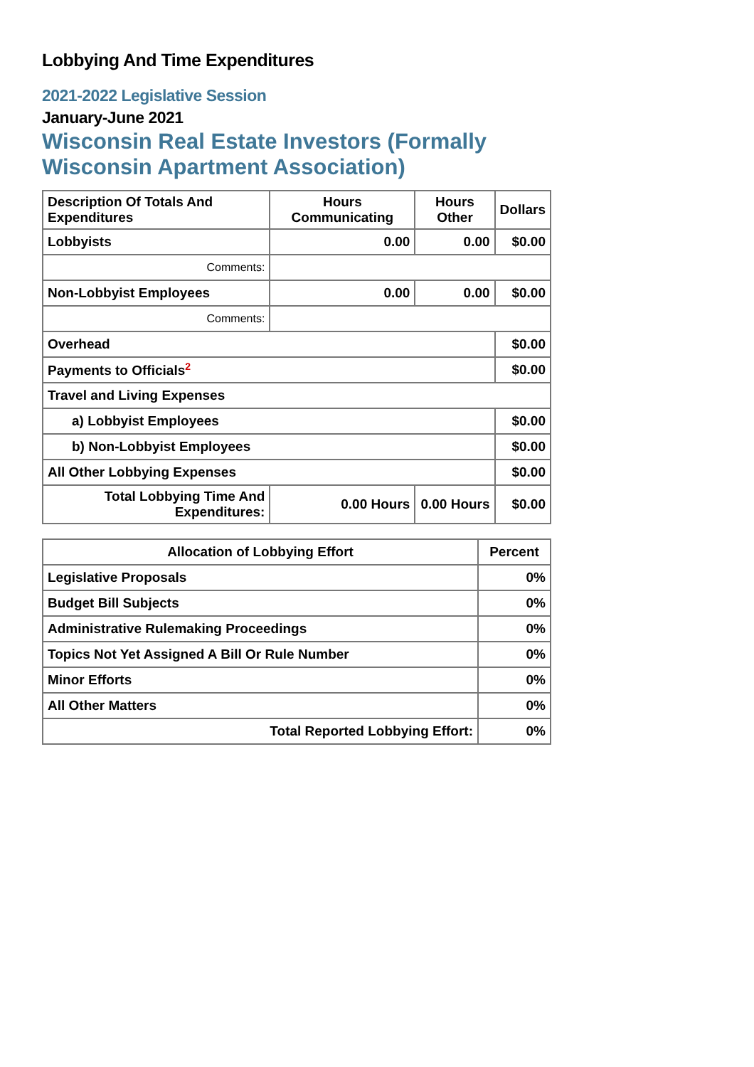Lobbying And Time Expenditures
2021-2022 Legislative Session
January-June 2021
Wisconsin Real Estate Investors (Formally Wisconsin Apartment Association)
| Description Of Totals And Expenditures | Hours Communicating | Hours Other | Dollars |
| --- | --- | --- | --- |
| Lobbyists | 0.00 | 0.00 | $0.00 |
| Comments: | | | |
| Non-Lobbyist Employees | 0.00 | 0.00 | $0.00 |
| Comments: | | | |
| Overhead | | | $0.00 |
| Payments to Officials<sup>2</sup> | | | $0.00 |
| Travel and Living Expenses | | | |
| a) Lobbyist Employees | | | $0.00 |
| b) Non-Lobbyist Employees | | | $0.00 |
| All Other Lobbying Expenses | | | $0.00 |
| Total Lobbying Time And Expenditures: | 0.00 Hours | 0.00 Hours | $0.00 |
| Allocation of Lobbying Effort | Percent |
| --- | --- |
| Legislative Proposals | 0% |
| Budget Bill Subjects | 0% |
| Administrative Rulemaking Proceedings | 0% |
| Topics Not Yet Assigned A Bill Or Rule Number | 0% |
| Minor Efforts | 0% |
| All Other Matters | 0% |
| Total Reported Lobbying Effort: | 0% |